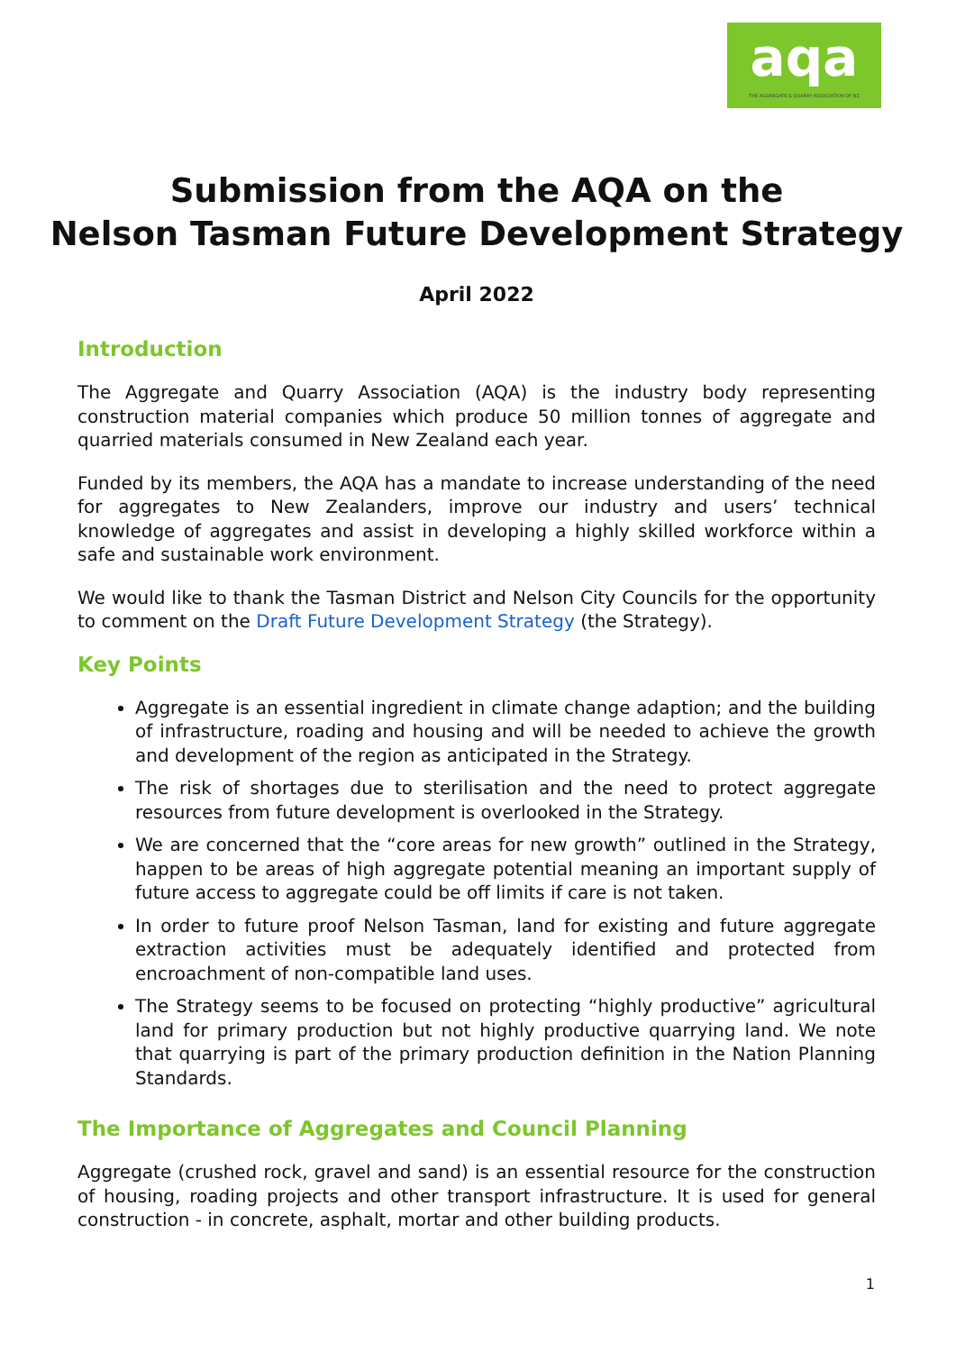aqa
THE AGGREGATE & QUARRY ASSOCIATION OF NZ
Submission from the AQA on the
Nelson Tasman Future Development Strategy
April 2022
Introduction
The Aggregate and Quarry Association (AQA) is the industry body representing construction material companies which produce 50 million tonnes of aggregate and quarried materials consumed in New Zealand each year.
Funded by its members, the AQA has a mandate to increase understanding of the need for aggregates to New Zealanders, improve our industry and users’ technical knowledge of aggregates and assist in developing a highly skilled workforce within a safe and sustainable work environment.
We would like to thank the Tasman District and Nelson City Councils for the opportunity to comment on the Draft Future Development Strategy (the Strategy).
Key Points
Aggregate is an essential ingredient in climate change adaption; and the building of infrastructure, roading and housing and will be needed to achieve the growth and development of the region as anticipated in the Strategy.
The risk of shortages due to sterilisation and the need to protect aggregate resources from future development is overlooked in the Strategy.
We are concerned that the “core areas for new growth” outlined in the Strategy, happen to be areas of high aggregate potential meaning an important supply of future access to aggregate could be off limits if care is not taken.
In order to future proof Nelson Tasman, land for existing and future aggregate extraction activities must be adequately identified and protected from encroachment of non-compatible land uses.
The Strategy seems to be focused on protecting “highly productive” agricultural land for primary production but not highly productive quarrying land. We note that quarrying is part of the primary production definition in the Nation Planning Standards.
The Importance of Aggregates and Council Planning
Aggregate (crushed rock, gravel and sand) is an essential resource for the construction of housing, roading projects and other transport infrastructure. It is used for general construction - in concrete, asphalt, mortar and other building products.
1